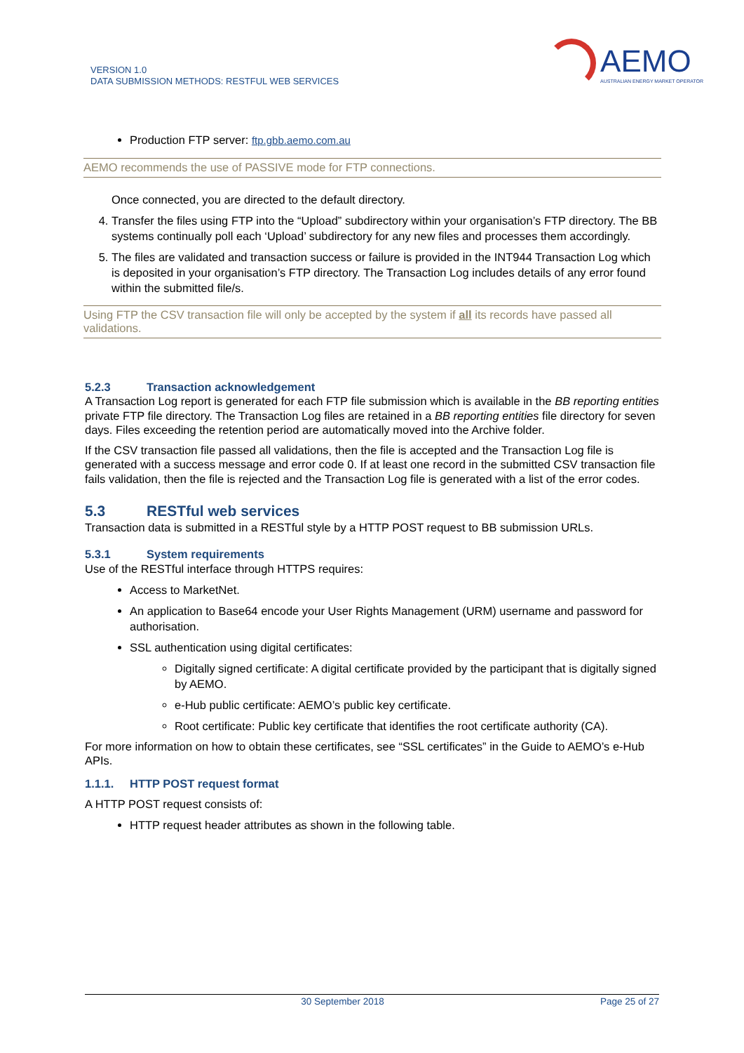VERSION 1.0
DATA SUBMISSION METHODS: RESTFUL WEB SERVICES
AEMO
AUSTRALIAN ENERGY MARKET OPERATOR
Production FTP server: ftp.gbb.aemo.com.au
AEMO recommends the use of PASSIVE mode for FTP connections.
Once connected, you are directed to the default directory.
4. Transfer the files using FTP into the “Upload” subdirectory within your organisation’s FTP directory. The BB systems continually poll each ‘Upload’ subdirectory for any new files and processes them accordingly.
5. The files are validated and transaction success or failure is provided in the INT944 Transaction Log which is deposited in your organisation’s FTP directory. The Transaction Log includes details of any error found within the submitted file/s.
Using FTP the CSV transaction file will only be accepted by the system if all its records have passed all validations.
5.2.3 Transaction acknowledgement
A Transaction Log report is generated for each FTP file submission which is available in the BB reporting entities private FTP file directory. The Transaction Log files are retained in a BB reporting entities file directory for seven days. Files exceeding the retention period are automatically moved into the Archive folder.
If the CSV transaction file passed all validations, then the file is accepted and the Transaction Log file is generated with a success message and error code 0. If at least one record in the submitted CSV transaction file fails validation, then the file is rejected and the Transaction Log file is generated with a list of the error codes.
5.3 RESTful web services
Transaction data is submitted in a RESTful style by a HTTP POST request to BB submission URLs.
5.3.1 System requirements
Use of the RESTful interface through HTTPS requires:
Access to MarketNet.
An application to Base64 encode your User Rights Management (URM) username and password for authorisation.
SSL authentication using digital certificates:
Digitally signed certificate: A digital certificate provided by the participant that is digitally signed by AEMO.
e-Hub public certificate: AEMO’s public key certificate.
Root certificate: Public key certificate that identifies the root certificate authority (CA).
For more information on how to obtain these certificates, see “SSL certificates” in the Guide to AEMO’s e-Hub APIs.
1.1.1. HTTP POST request format
A HTTP POST request consists of:
HTTP request header attributes as shown in the following table.
30 September 2018 Page 25 of 27